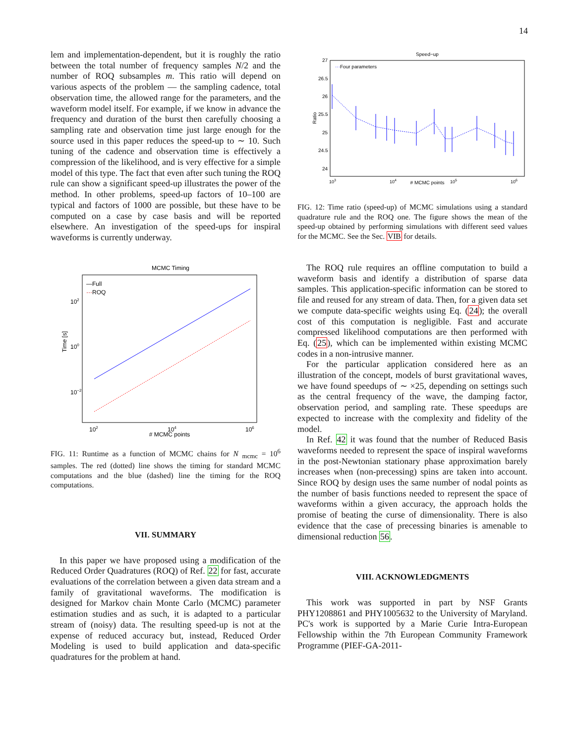14
lem and implementation-dependent, but it is roughly the ratio between the total number of frequency samples N/2 and the number of ROQ subsamples m. This ratio will depend on various aspects of the problem — the sampling cadence, total observation time, the allowed range for the parameters, and the waveform model itself. For example, if we know in advance the frequency and duration of the burst then carefully choosing a sampling rate and observation time just large enough for the source used in this paper reduces the speed-up to ∼ 10. Such tuning of the cadence and observation time is effectively a compression of the likelihood, and is very effective for a simple model of this type. The fact that even after such tuning the ROQ rule can show a significant speed-up illustrates the power of the method. In other problems, speed-up factors of 10–100 are typical and factors of 1000 are possible, but these have to be computed on a case by case basis and will be reported elsewhere. An investigation of the speed-ups for inspiral waveforms is currently underway.
MCMC Timing
—Full
···
ROQ
102
100
10−2
Time [s]
102
104
106
# MCMC points
FIG. 11: Runtime as a function of MCMC chains for N <sub>mcmc</sub> = 10<sup>6</sup> samples. The red (dotted) line shows the timing for standard MCMC computations and the blue (dashed) line the timing for the ROQ computations.
VII. SUMMARY
In this paper we have proposed using a modification of the Reduced Order Quadratures (ROQ) of Ref. 22 for fast, accurate evaluations of the correlation between a given data stream and a family of gravitational waveforms. The modification is designed for Markov chain Monte Carlo (MCMC) parameter estimation studies and as such, it is adapted to a particular stream of (noisy) data. The resulting speed-up is not at the expense of reduced accuracy but, instead, Reduced Order Modeling is used to build application and data-specific quadratures for the problem at hand.
Speed−up
···
Four parameters
27
26.5
26
25.5
25
24.5
24
Ratio
103
104
105
106
# MCMC points
FIG. 12: Time ratio (speed-up) of MCMC simulations using a standard quadrature rule and the ROQ one. The figure shows the mean of the speed-up obtained by performing simulations with different seed values for the MCMC. See the Sec. VIB for details.
The ROQ rule requires an offline computation to build a waveform basis and identify a distribution of sparse data samples. This application-specific information can be stored to file and reused for any stream of data. Then, for a given data set we compute data-specific weights using Eq. (24); the overall cost of this computation is negligible. Fast and accurate compressed likelihood computations are then performed with Eq. (25), which can be implemented within existing MCMC codes in a non-intrusive manner.
For the particular application considered here as an illustration of the concept, models of burst gravitational waves, we have found speedups of ∼ ×25, depending on settings such as the central frequency of the wave, the damping factor, observation period, and sampling rate. These speedups are expected to increase with the complexity and fidelity of the model.
In Ref. 42 it was found that the number of Reduced Basis waveforms needed to represent the space of inspiral waveforms in the post-Newtonian stationary phase approximation barely increases when (non-precessing) spins are taken into account. Since ROQ by design uses the same number of nodal points as the number of basis functions needed to represent the space of waveforms within a given accuracy, the approach holds the promise of beating the curse of dimensionality. There is also evidence that the case of precessing binaries is amenable to dimensional reduction 56.
VIII. ACKNOWLEDGMENTS
This work was supported in part by NSF Grants PHY1208861 and PHY1005632 to the University of Maryland. PC's work is supported by a Marie Curie Intra-European Fellowship within the 7th European Community Framework Programme (PIEF-GA-2011-